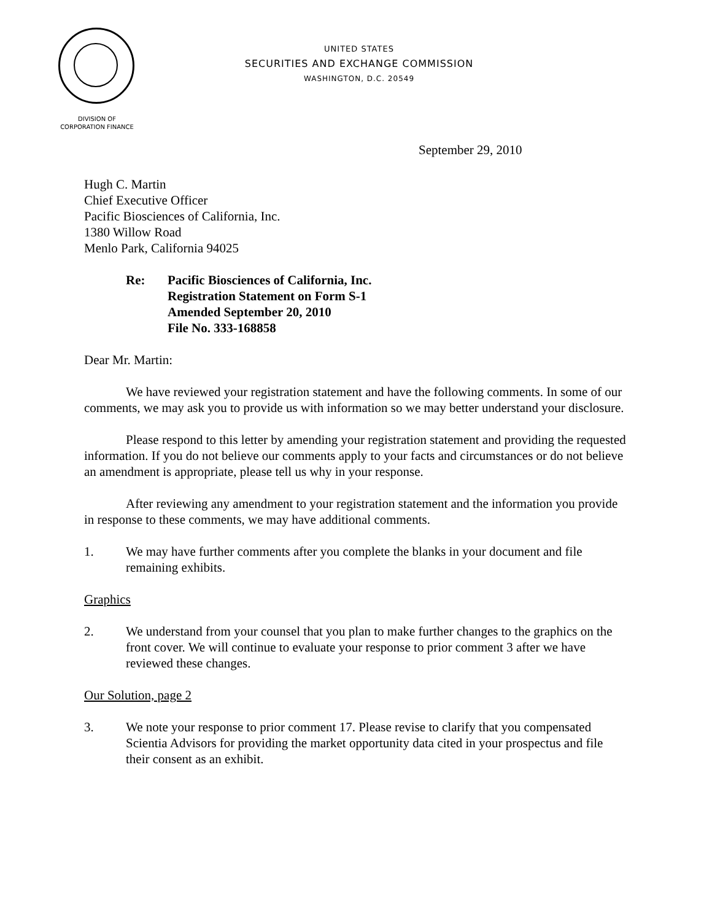UNITED STATES
SECURITIES AND EXCHANGE COMMISSION
WASHINGTON, D.C. 20549
DIVISION OF
CORPORATION FINANCE
September 29, 2010
Hugh C. Martin
Chief Executive Officer
Pacific Biosciences of California, Inc.
1380 Willow Road
Menlo Park, California 94025
Re: Pacific Biosciences of California, Inc.
Registration Statement on Form S-1
Amended September 20, 2010
File No. 333-168858
Dear Mr. Martin:
We have reviewed your registration statement and have the following comments. In some of our comments, we may ask you to provide us with information so we may better understand your disclosure.
Please respond to this letter by amending your registration statement and providing the requested information. If you do not believe our comments apply to your facts and circumstances or do not believe an amendment is appropriate, please tell us why in your response.
After reviewing any amendment to your registration statement and the information you provide in response to these comments, we may have additional comments.
1. We may have further comments after you complete the blanks in your document and file remaining exhibits.
Graphics
2. We understand from your counsel that you plan to make further changes to the graphics on the front cover. We will continue to evaluate your response to prior comment 3 after we have reviewed these changes.
Our Solution, page 2
3. We note your response to prior comment 17. Please revise to clarify that you compensated Scientia Advisors for providing the market opportunity data cited in your prospectus and file their consent as an exhibit.